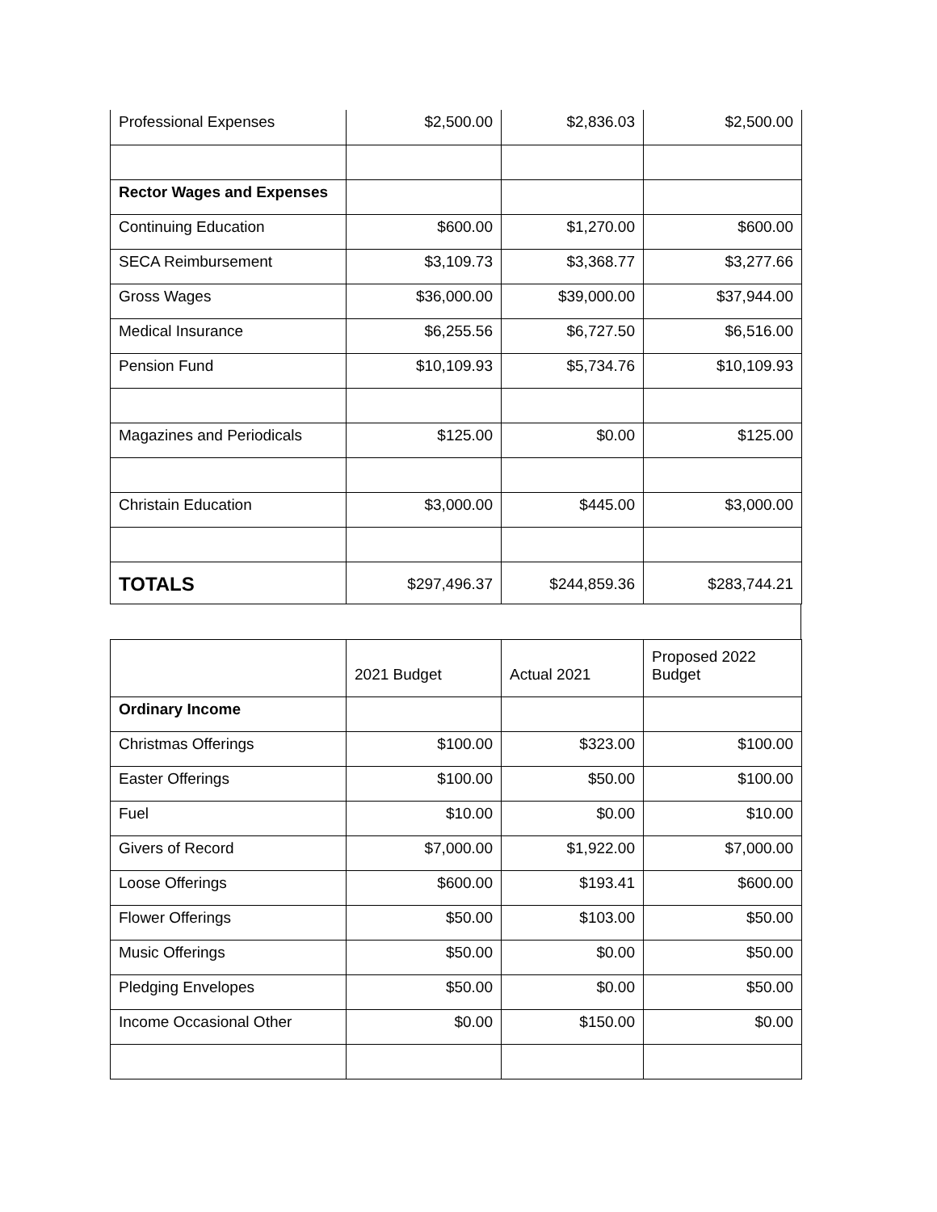| Professional Expenses | $2,500.00 | $2,836.03 | $2,500.00 |
| Rector Wages and Expenses | | | |
| Continuing Education | $600.00 | $1,270.00 | $600.00 |
| SECA Reimbursement | $3,109.73 | $3,368.77 | $3,277.66 |
| Gross Wages | $36,000.00 | $39,000.00 | $37,944.00 |
| Medical Insurance | $6,255.56 | $6,727.50 | $6,516.00 |
| Pension Fund | $10,109.93 | $5,734.76 | $10,109.93 |
| Magazines and Periodicals | $125.00 | $0.00 | $125.00 |
| Christain Education | $3,000.00 | $445.00 | $3,000.00 |
| TOTALS | $297,496.37 | $244,859.36 | $283,744.21 |
| | 2021 Budget | Actual 2021 | Proposed 2022 Budget |
| Ordinary Income | | | |
| Christmas Offerings | $100.00 | $323.00 | $100.00 |
| Easter Offerings | $100.00 | $50.00 | $100.00 |
| Fuel | $10.00 | $0.00 | $10.00 |
| Givers of Record | $7,000.00 | $1,922.00 | $7,000.00 |
| Loose Offerings | $600.00 | $193.41 | $600.00 |
| Flower Offerings | $50.00 | $103.00 | $50.00 |
| Music Offerings | $50.00 | $0.00 | $50.00 |
| Pledging Envelopes | $50.00 | $0.00 | $50.00 |
| Income Occasional Other | $0.00 | $150.00 | $0.00 |